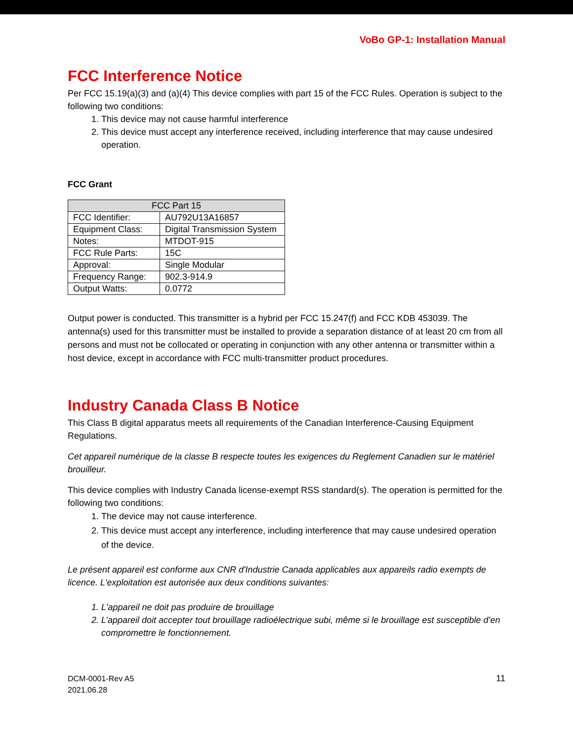VoBo GP-1: Installation Manual
FCC Interference Notice
Per FCC 15.19(a)(3) and (a)(4) This device complies with part 15 of the FCC Rules. Operation is subject to the following two conditions:
1. This device may not cause harmful interference
2. This device must accept any interference received, including interference that may cause undesired operation.
FCC Grant
| FCC Part 15 | |
| --- | --- |
| FCC Identifier: | AU792U13A16857 |
| Equipment Class: | Digital Transmission System |
| Notes: | MTDOT-915 |
| FCC Rule Parts: | 15C |
| Approval: | Single Modular |
| Frequency Range: | 902.3-914.9 |
| Output Watts: | 0.0772 |
Output power is conducted. This transmitter is a hybrid per FCC 15.247(f) and FCC KDB 453039. The antenna(s) used for this transmitter must be installed to provide a separation distance of at least 20 cm from all persons and must not be collocated or operating in conjunction with any other antenna or transmitter within a host device, except in accordance with FCC multi-transmitter product procedures.
Industry Canada Class B Notice
This Class B digital apparatus meets all requirements of the Canadian Interference-Causing Equipment Regulations.
Cet appareil numérique de la classe B respecte toutes les exigences du Reglement Canadien sur le matériel brouilleur.
This device complies with Industry Canada license-exempt RSS standard(s). The operation is permitted for the following two conditions:
1. The device may not cause interference.
2. This device must accept any interference, including interference that may cause undesired operation of the device.
Le présent appareil est conforme aux CNR d'Industrie Canada applicables aux appareils radio exempts de licence. L'exploitation est autorisée aux deux conditions suivantes:
1. L'appareil ne doit pas produire de brouillage
2. L’appareil doit accepter tout brouillage radioélectrique subi, même si le brouillage est susceptible d’en compromettre le fonctionnement.
DCM-0001-Rev A5
2021.06.28
11